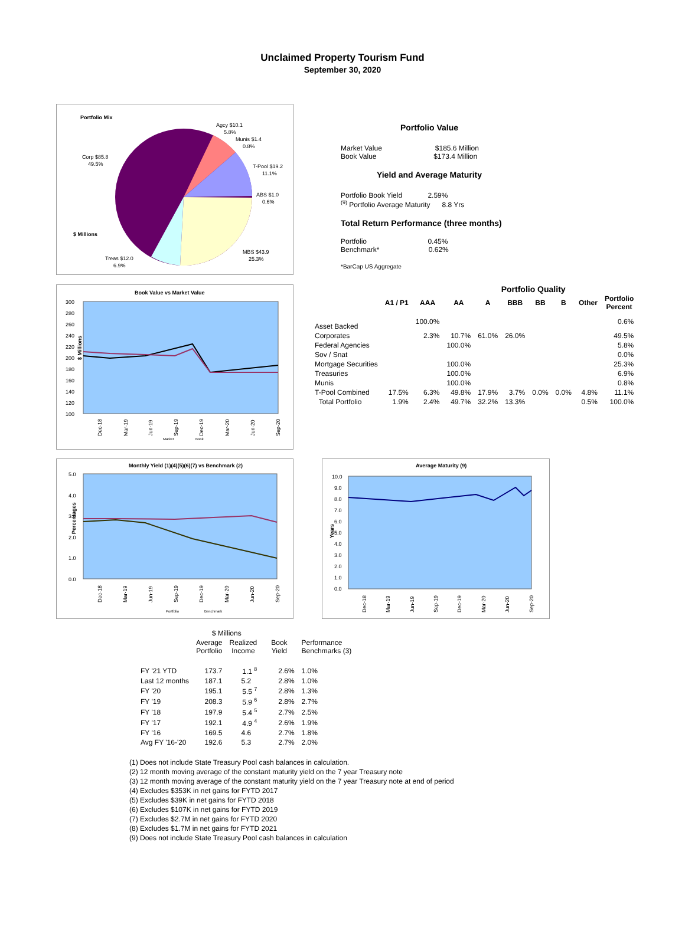Unclaimed Property Tourism Fund
September 30, 2020
Portfolio Mix
Agcy $10.1
5.8%
Munis $1.4
0.8%
Corp $85.8
49.5%
T-Pool $19.2
11.1%
ABS $1.0
0.6%
$ Millions
MBS $43.9
25.3%
Treas $12.0
6.9%
Portfolio Value
Market Value $185.6 Million
Book Value $173.4 Million
Yield and Average Maturity
Portfolio Book Yield 2.59%
<sup>(9)</sup> Portfolio Average Maturity 8.8 Yrs
Total Return Performance (three months)
Portfolio 0.45%
Benchmark* 0.62%
*BarCap US Aggregate
Book Value vs Market Value
300
280
260
240
220
200
180
160
140
120
100
$ Millions
Dec-18
Mar-19
Jun-19
Sep-19
Dec-19
Mar-20
Jun-20
Sep-20
Market
Book
Portfolio Quality
| | A1 / P1 | AAA | AA | A | BBB | BB | B | Other | Portfolio Percent |
| --- | --- | --- | --- | --- | --- | --- | --- | --- | --- |
| Asset Backed | | 100.0% | | | | | | | 0.6% |
| Corporates | | 2.3% | 10.7% | 61.0% | 26.0% | | | | 49.5% |
| Federal Agencies | | | 100.0% | | | | | | 5.8% |
| Sov / Snat | | | | | | | | | 0.0% |
| Mortgage Securities | | | 100.0% | | | | | | 25.3% |
| Treasuries | | | 100.0% | | | | | | 6.9% |
| Munis | | | 100.0% | | | | | | 0.8% |
| T-Pool Combined | 17.5% | 6.3% | 49.8% | 17.9% | 3.7% | 0.0% | 0.0% | 4.8% | 11.1% |
| Total Portfolio | 1.9% | 2.4% | 49.7% | 32.2% | 13.3% | | | 0.5% | 100.0% |
Monthly Yield (1)(4)(5)(6)(7) vs Benchmark (2)
5.0
4.0
3.0
2.0
1.0
0.0
Percentages
Dec-18
Mar-19
Jun-19
Sep-19
Dec-19
Mar-20
Jun-20
Sep-20
Portfolio
Benchmark
Average Maturity (9)
10.0
9.0
8.0
7.0
6.0
5.0
4.0
3.0
2.0
1.0
0.0
Years
Dec-18
Mar-19
Jun-19
Sep-19
Dec-19
Mar-20
Jun-20
Sep-20
| | $ Millions | | | |
| | Average Portfolio | Realized Income | Book Yield | Performance Benchmarks (3) |
| FY '21 YTD | 173.7 | 1.1 <sup>8</sup> | 2.6% | 1.0% |
| Last 12 months | 187.1 | 5.2 | 2.8% | 1.0% |
| FY '20 | 195.1 | 5.5 <sup>7</sup> | 2.8% | 1.3% |
| FY '19 | 208.3 | 5.9 <sup>6</sup> | 2.8% | 2.7% |
| FY '18 | 197.9 | 5.4 <sup>5</sup> | 2.7% | 2.5% |
| FY '17 | 192.1 | 4.9 <sup>4</sup> | 2.6% | 1.9% |
| FY '16 | 169.5 | 4.6 | 2.7% | 1.8% |
| Avg FY '16-'20 | 192.6 | 5.3 | 2.7% | 2.0% |
(1) Does not include State Treasury Pool cash balances in calculation.
(2) 12 month moving average of the constant maturity yield on the 7 year Treasury note
(3) 12 month moving average of the constant maturity yield on the 7 year Treasury note at end of period
(4) Excludes $353K in net gains for FYTD 2017
(5) Excludes $39K in net gains for FYTD 2018
(6) Excludes $107K in net gains for FYTD 2019
(7) Excludes $2.7M in net gains for FYTD 2020
(8) Excludes $1.7M in net gains for FYTD 2021
(9) Does not include State Treasury Pool cash balances in calculation